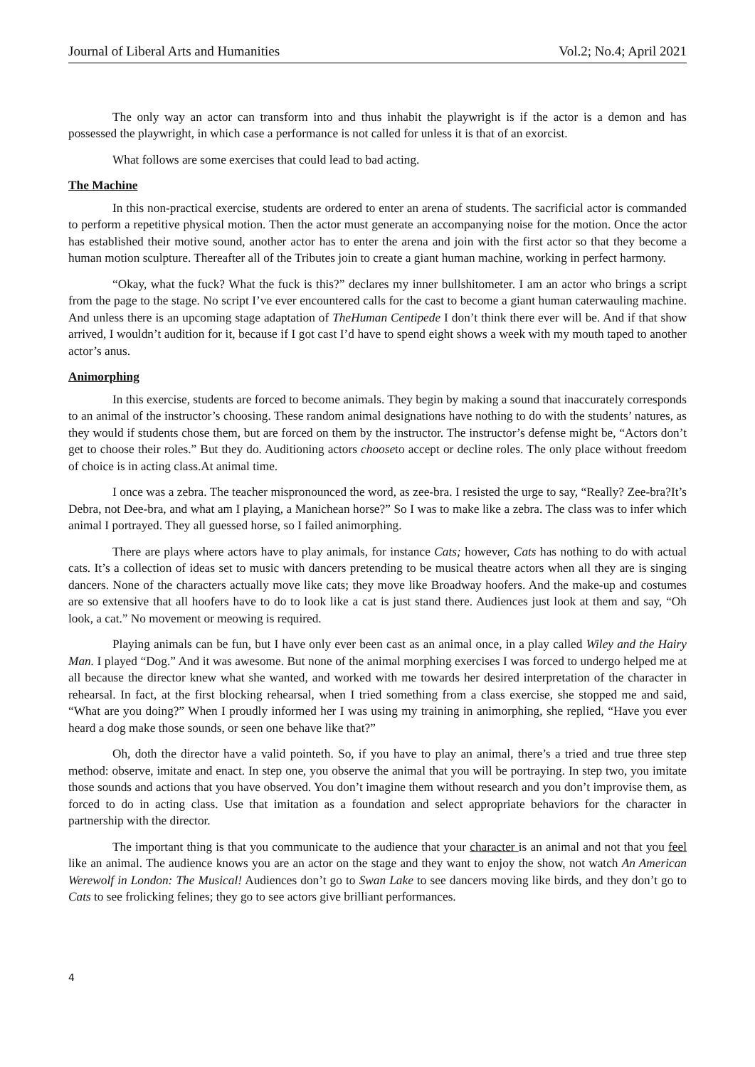Journal of Liberal Arts and Humanities Vol.2; No.4; April 2021
The only way an actor can transform into and thus inhabit the playwright is if the actor is a demon and has possessed the playwright, in which case a performance is not called for unless it is that of an exorcist.
What follows are some exercises that could lead to bad acting.
The Machine
In this non-practical exercise, students are ordered to enter an arena of students. The sacrificial actor is commanded to perform a repetitive physical motion. Then the actor must generate an accompanying noise for the motion. Once the actor has established their motive sound, another actor has to enter the arena and join with the first actor so that they become a human motion sculpture. Thereafter all of the Tributes join to create a giant human machine, working in perfect harmony.
“Okay, what the fuck? What the fuck is this?” declares my inner bullshitometer. I am an actor who brings a script from the page to the stage. No script I’ve ever encountered calls for the cast to become a giant human caterwauling machine. And unless there is an upcoming stage adaptation of TheHuman Centipede I don’t think there ever will be. And if that show arrived, I wouldn’t audition for it, because if I got cast I’d have to spend eight shows a week with my mouth taped to another actor’s anus.
Animorphing
In this exercise, students are forced to become animals. They begin by making a sound that inaccurately corresponds to an animal of the instructor’s choosing. These random animal designations have nothing to do with the students’ natures, as they would if students chose them, but are forced on them by the instructor. The instructor’s defense might be, “Actors don’t get to choose their roles.” But they do. Auditioning actors chooseto accept or decline roles. The only place without freedom of choice is in acting class.At animal time.
I once was a zebra. The teacher mispronounced the word, as zee-bra. I resisted the urge to say, “Really? Zee-bra?It’s Debra, not Dee-bra, and what am I playing, a Manichean horse?” So I was to make like a zebra. The class was to infer which animal I portrayed. They all guessed horse, so I failed animorphing.
There are plays where actors have to play animals, for instance Cats; however, Cats has nothing to do with actual cats. It’s a collection of ideas set to music with dancers pretending to be musical theatre actors when all they are is singing dancers. None of the characters actually move like cats; they move like Broadway hoofers. And the make-up and costumes are so extensive that all hoofers have to do to look like a cat is just stand there. Audiences just look at them and say, “Oh look, a cat.” No movement or meowing is required.
Playing animals can be fun, but I have only ever been cast as an animal once, in a play called Wiley and the Hairy Man. I played “Dog.” And it was awesome. But none of the animal morphing exercises I was forced to undergo helped me at all because the director knew what she wanted, and worked with me towards her desired interpretation of the character in rehearsal. In fact, at the first blocking rehearsal, when I tried something from a class exercise, she stopped me and said, “What are you doing?” When I proudly informed her I was using my training in animorphing, she replied, “Have you ever heard a dog make those sounds, or seen one behave like that?”
Oh, doth the director have a valid pointeth. So, if you have to play an animal, there’s a tried and true three step method: observe, imitate and enact. In step one, you observe the animal that you will be portraying. In step two, you imitate those sounds and actions that you have observed. You don’t imagine them without research and you don’t improvise them, as forced to do in acting class. Use that imitation as a foundation and select appropriate behaviors for the character in partnership with the director.
The important thing is that you communicate to the audience that your character is an animal and not that you feel like an animal. The audience knows you are an actor on the stage and they want to enjoy the show, not watch An American Werewolf in London: The Musical! Audiences don’t go to Swan Lake to see dancers moving like birds, and they don’t go to Cats to see frolicking felines; they go to see actors give brilliant performances.
4